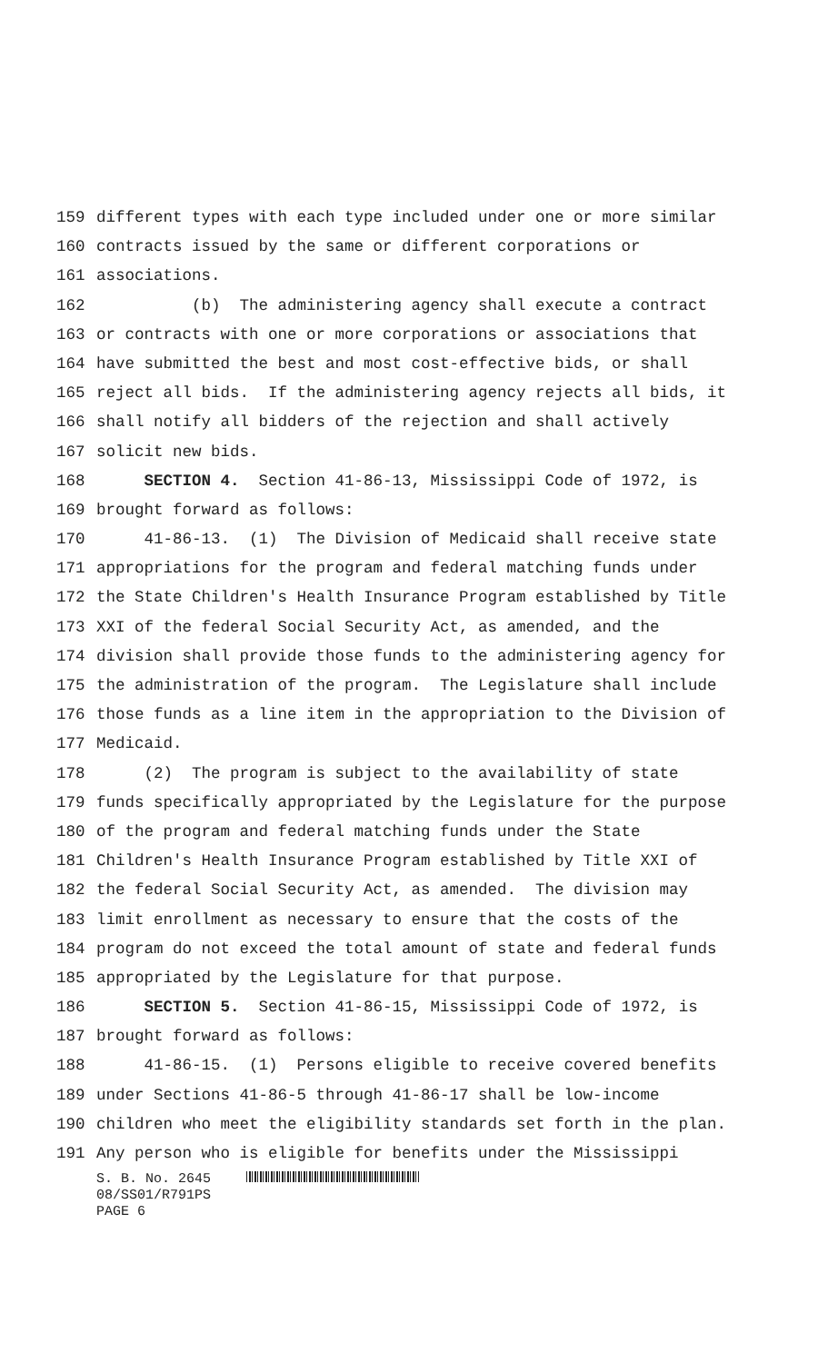159 different types with each type included under one or more similar
160 contracts issued by the same or different corporations or
161 associations.
162 (b) The administering agency shall execute a contract
163 or contracts with one or more corporations or associations that
164 have submitted the best and most cost-effective bids, or shall
165 reject all bids. If the administering agency rejects all bids, it
166 shall notify all bidders of the rejection and shall actively
167 solicit new bids.
168 SECTION 4. Section 41-86-13, Mississippi Code of 1972, is
169 brought forward as follows:
170 41-86-13. (1) The Division of Medicaid shall receive state
171 appropriations for the program and federal matching funds under
172 the State Children's Health Insurance Program established by Title
173 XXI of the federal Social Security Act, as amended, and the
174 division shall provide those funds to the administering agency for
175 the administration of the program. The Legislature shall include
176 those funds as a line item in the appropriation to the Division of
177 Medicaid.
178 (2) The program is subject to the availability of state
179 funds specifically appropriated by the Legislature for the purpose
180 of the program and federal matching funds under the State
181 Children's Health Insurance Program established by Title XXI of
182 the federal Social Security Act, as amended. The division may
183 limit enrollment as necessary to ensure that the costs of the
184 program do not exceed the total amount of state and federal funds
185 appropriated by the Legislature for that purpose.
186 SECTION 5. Section 41-86-15, Mississippi Code of 1972, is
187 brought forward as follows:
188 41-86-15. (1) Persons eligible to receive covered benefits
189 under Sections 41-86-5 through 41-86-17 shall be low-income
190 children who meet the eligibility standards set forth in the plan.
191 Any person who is eligible for benefits under the Mississippi
S. B. No. 2645
08/SS01/R791PS
PAGE 6